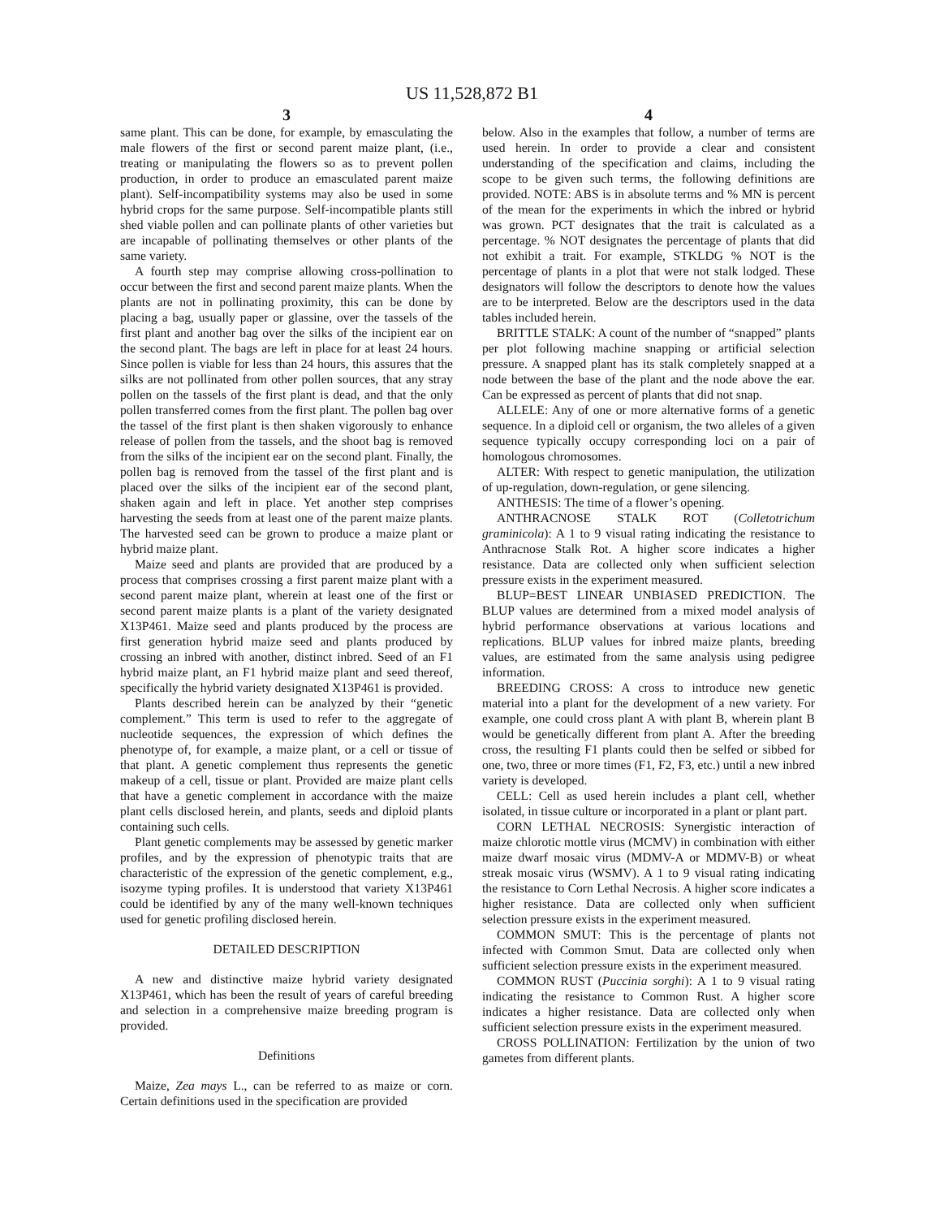US 11,528,872 B1
3
same plant. This can be done, for example, by emasculating the male flowers of the first or second parent maize plant, (i.e., treating or manipulating the flowers so as to prevent pollen production, in order to produce an emasculated parent maize plant). Self-incompatibility systems may also be used in some hybrid crops for the same purpose. Self-incompatible plants still shed viable pollen and can pollinate plants of other varieties but are incapable of pollinating themselves or other plants of the same variety.
A fourth step may comprise allowing cross-pollination to occur between the first and second parent maize plants. When the plants are not in pollinating proximity, this can be done by placing a bag, usually paper or glassine, over the tassels of the first plant and another bag over the silks of the incipient ear on the second plant. The bags are left in place for at least 24 hours. Since pollen is viable for less than 24 hours, this assures that the silks are not pollinated from other pollen sources, that any stray pollen on the tassels of the first plant is dead, and that the only pollen transferred comes from the first plant. The pollen bag over the tassel of the first plant is then shaken vigorously to enhance release of pollen from the tassels, and the shoot bag is removed from the silks of the incipient ear on the second plant. Finally, the pollen bag is removed from the tassel of the first plant and is placed over the silks of the incipient ear of the second plant, shaken again and left in place. Yet another step comprises harvesting the seeds from at least one of the parent maize plants. The harvested seed can be grown to produce a maize plant or hybrid maize plant.
Maize seed and plants are provided that are produced by a process that comprises crossing a first parent maize plant with a second parent maize plant, wherein at least one of the first or second parent maize plants is a plant of the variety designated X13P461. Maize seed and plants produced by the process are first generation hybrid maize seed and plants produced by crossing an inbred with another, distinct inbred. Seed of an F1 hybrid maize plant, an F1 hybrid maize plant and seed thereof, specifically the hybrid variety designated X13P461 is provided.
Plants described herein can be analyzed by their “genetic complement.” This term is used to refer to the aggregate of nucleotide sequences, the expression of which defines the phenotype of, for example, a maize plant, or a cell or tissue of that plant. A genetic complement thus represents the genetic makeup of a cell, tissue or plant. Provided are maize plant cells that have a genetic complement in accordance with the maize plant cells disclosed herein, and plants, seeds and diploid plants containing such cells.
Plant genetic complements may be assessed by genetic marker profiles, and by the expression of phenotypic traits that are characteristic of the expression of the genetic complement, e.g., isozyme typing profiles. It is understood that variety X13P461 could be identified by any of the many well-known techniques used for genetic profiling disclosed herein.
DETAILED DESCRIPTION
A new and distinctive maize hybrid variety designated X13P461, which has been the result of years of careful breeding and selection in a comprehensive maize breeding program is provided.
Definitions
Maize, Zea mays L., can be referred to as maize or corn. Certain definitions used in the specification are provided
4
below. Also in the examples that follow, a number of terms are used herein. In order to provide a clear and consistent understanding of the specification and claims, including the scope to be given such terms, the following definitions are provided. NOTE: ABS is in absolute terms and % MN is percent of the mean for the experiments in which the inbred or hybrid was grown. PCT designates that the trait is calculated as a percentage. % NOT designates the percentage of plants that did not exhibit a trait. For example, STKLDG % NOT is the percentage of plants in a plot that were not stalk lodged. These designators will follow the descriptors to denote how the values are to be interpreted. Below are the descriptors used in the data tables included herein.
BRITTLE STALK: A count of the number of “snapped” plants per plot following machine snapping or artificial selection pressure. A snapped plant has its stalk completely snapped at a node between the base of the plant and the node above the ear. Can be expressed as percent of plants that did not snap.
ALLELE: Any of one or more alternative forms of a genetic sequence. In a diploid cell or organism, the two alleles of a given sequence typically occupy corresponding loci on a pair of homologous chromosomes.
ALTER: With respect to genetic manipulation, the utilization of up-regulation, down-regulation, or gene silencing.
ANTHESIS: The time of a flower’s opening.
ANTHRACNOSE STALK ROT (Colletotrichum graminicola): A 1 to 9 visual rating indicating the resistance to Anthracnose Stalk Rot. A higher score indicates a higher resistance. Data are collected only when sufficient selection pressure exists in the experiment measured.
BLUP=BEST LINEAR UNBIASED PREDICTION. The BLUP values are determined from a mixed model analysis of hybrid performance observations at various locations and replications. BLUP values for inbred maize plants, breeding values, are estimated from the same analysis using pedigree information.
BREEDING CROSS: A cross to introduce new genetic material into a plant for the development of a new variety. For example, one could cross plant A with plant B, wherein plant B would be genetically different from plant A. After the breeding cross, the resulting F1 plants could then be selfed or sibbed for one, two, three or more times (F1, F2, F3, etc.) until a new inbred variety is developed.
CELL: Cell as used herein includes a plant cell, whether isolated, in tissue culture or incorporated in a plant or plant part.
CORN LETHAL NECROSIS: Synergistic interaction of maize chlorotic mottle virus (MCMV) in combination with either maize dwarf mosaic virus (MDMV-A or MDMV-B) or wheat streak mosaic virus (WSMV). A 1 to 9 visual rating indicating the resistance to Corn Lethal Necrosis. A higher score indicates a higher resistance. Data are collected only when sufficient selection pressure exists in the experiment measured.
COMMON SMUT: This is the percentage of plants not infected with Common Smut. Data are collected only when sufficient selection pressure exists in the experiment measured.
COMMON RUST (Puccinia sorghi): A 1 to 9 visual rating indicating the resistance to Common Rust. A higher score indicates a higher resistance. Data are collected only when sufficient selection pressure exists in the experiment measured.
CROSS POLLINATION: Fertilization by the union of two gametes from different plants.